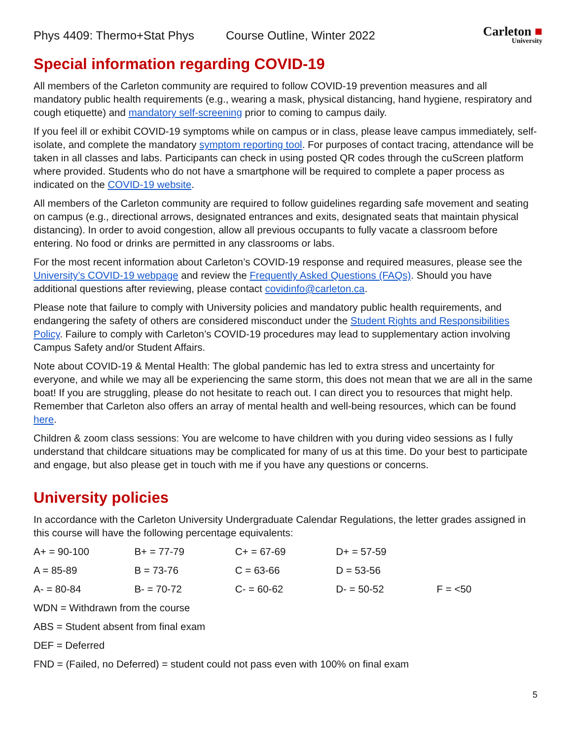Phys 4409: Thermo+Stat Phys Course Outline, Winter 2022 Carleton ■
University
Special information regarding COVID-19
All members of the Carleton community are required to follow COVID-19 prevention measures and all mandatory public health requirements (e.g., wearing a mask, physical distancing, hand hygiene, respiratory and cough etiquette) and mandatory self-screening prior to coming to campus daily.
If you feel ill or exhibit COVID-19 symptoms while on campus or in class, please leave campus immediately, self-isolate, and complete the mandatory symptom reporting tool. For purposes of contact tracing, attendance will be taken in all classes and labs. Participants can check in using posted QR codes through the cuScreen platform where provided. Students who do not have a smartphone will be required to complete a paper process as indicated on the COVID-19 website.
All members of the Carleton community are required to follow guidelines regarding safe movement and seating on campus (e.g., directional arrows, designated entrances and exits, designated seats that maintain physical distancing). In order to avoid congestion, allow all previous occupants to fully vacate a classroom before entering. No food or drinks are permitted in any classrooms or labs.
For the most recent information about Carleton’s COVID-19 response and required measures, please see the University’s COVID-19 webpage and review the Frequently Asked Questions (FAQs). Should you have additional questions after reviewing, please contact covidinfo@carleton.ca.
Please note that failure to comply with University policies and mandatory public health requirements, and endangering the safety of others are considered misconduct under the Student Rights and Responsibilities Policy. Failure to comply with Carleton’s COVID-19 procedures may lead to supplementary action involving Campus Safety and/or Student Affairs.
Note about COVID-19 & Mental Health: The global pandemic has led to extra stress and uncertainty for everyone, and while we may all be experiencing the same storm, this does not mean that we are all in the same boat! If you are struggling, please do not hesitate to reach out. I can direct you to resources that might help. Remember that Carleton also offers an array of mental health and well-being resources, which can be found here.
Children & zoom class sessions: You are welcome to have children with you during video sessions as I fully understand that childcare situations may be complicated for many of us at this time. Do your best to participate and engage, but also please get in touch with me if you have any questions or concerns.
University policies
In accordance with the Carleton University Undergraduate Calendar Regulations, the letter grades assigned in this course will have the following percentage equivalents:
| A+ = 90-100 | B+ = 77-79 | C+ = 67-69 | D+ = 57-59 | |
| A = 85-89 | B = 73-76 | C = 63-66 | D = 53-56 | |
| A- = 80-84 | B- = 70-72 | C- = 60-62 | D- = 50-52 | F = <50 |
WDN = Withdrawn from the course
ABS = Student absent from final exam
DEF = Deferred
FND = (Failed, no Deferred) = student could not pass even with 100% on final exam
5